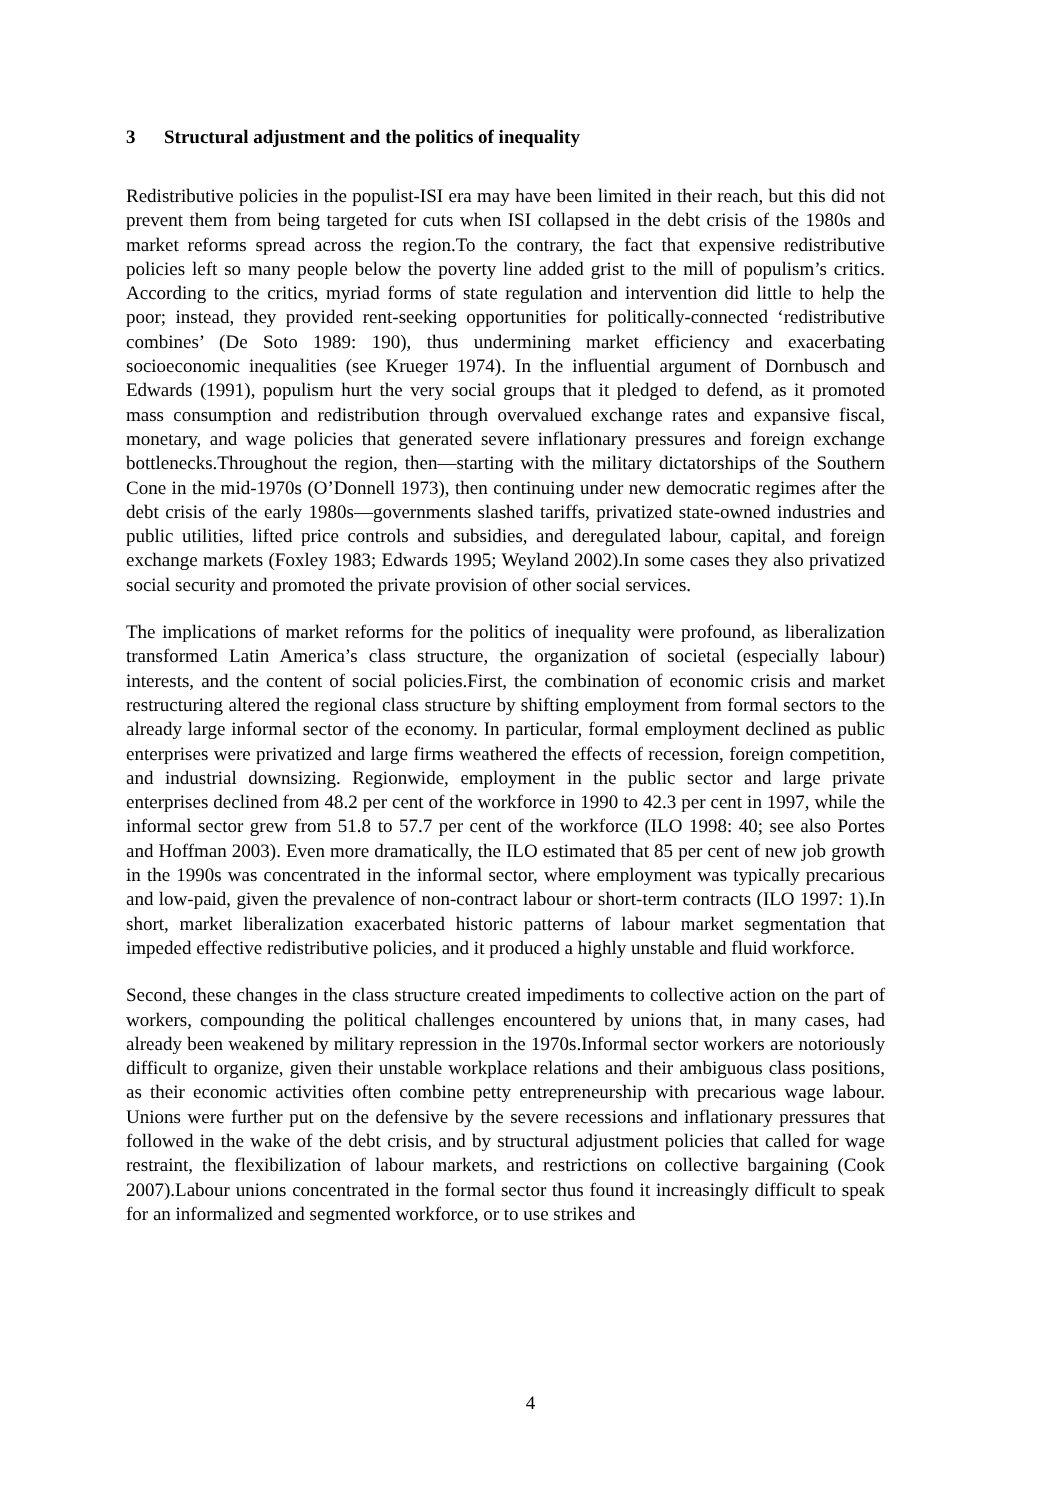3 Structural adjustment and the politics of inequality
Redistributive policies in the populist-ISI era may have been limited in their reach, but this did not prevent them from being targeted for cuts when ISI collapsed in the debt crisis of the 1980s and market reforms spread across the region.To the contrary, the fact that expensive redistributive policies left so many people below the poverty line added grist to the mill of populism’s critics. According to the critics, myriad forms of state regulation and intervention did little to help the poor; instead, they provided rent-seeking opportunities for politically-connected ‘redistributive combines’ (De Soto 1989: 190), thus undermining market efficiency and exacerbating socioeconomic inequalities (see Krueger 1974). In the influential argument of Dornbusch and Edwards (1991), populism hurt the very social groups that it pledged to defend, as it promoted mass consumption and redistribution through overvalued exchange rates and expansive fiscal, monetary, and wage policies that generated severe inflationary pressures and foreign exchange bottlenecks.Throughout the region, then—starting with the military dictatorships of the Southern Cone in the mid-1970s (O’Donnell 1973), then continuing under new democratic regimes after the debt crisis of the early 1980s—governments slashed tariffs, privatized state-owned industries and public utilities, lifted price controls and subsidies, and deregulated labour, capital, and foreign exchange markets (Foxley 1983; Edwards 1995; Weyland 2002).In some cases they also privatized social security and promoted the private provision of other social services.
The implications of market reforms for the politics of inequality were profound, as liberalization transformed Latin America’s class structure, the organization of societal (especially labour) interests, and the content of social policies.First, the combination of economic crisis and market restructuring altered the regional class structure by shifting employment from formal sectors to the already large informal sector of the economy. In particular, formal employment declined as public enterprises were privatized and large firms weathered the effects of recession, foreign competition, and industrial downsizing. Regionwide, employment in the public sector and large private enterprises declined from 48.2 per cent of the workforce in 1990 to 42.3 per cent in 1997, while the informal sector grew from 51.8 to 57.7 per cent of the workforce (ILO 1998: 40; see also Portes and Hoffman 2003). Even more dramatically, the ILO estimated that 85 per cent of new job growth in the 1990s was concentrated in the informal sector, where employment was typically precarious and low-paid, given the prevalence of non-contract labour or short-term contracts (ILO 1997: 1).In short, market liberalization exacerbated historic patterns of labour market segmentation that impeded effective redistributive policies, and it produced a highly unstable and fluid workforce.
Second, these changes in the class structure created impediments to collective action on the part of workers, compounding the political challenges encountered by unions that, in many cases, had already been weakened by military repression in the 1970s.Informal sector workers are notoriously difficult to organize, given their unstable workplace relations and their ambiguous class positions, as their economic activities often combine petty entrepreneurship with precarious wage labour. Unions were further put on the defensive by the severe recessions and inflationary pressures that followed in the wake of the debt crisis, and by structural adjustment policies that called for wage restraint, the flexibilization of labour markets, and restrictions on collective bargaining (Cook 2007).Labour unions concentrated in the formal sector thus found it increasingly difficult to speak for an informalized and segmented workforce, or to use strikes and
4